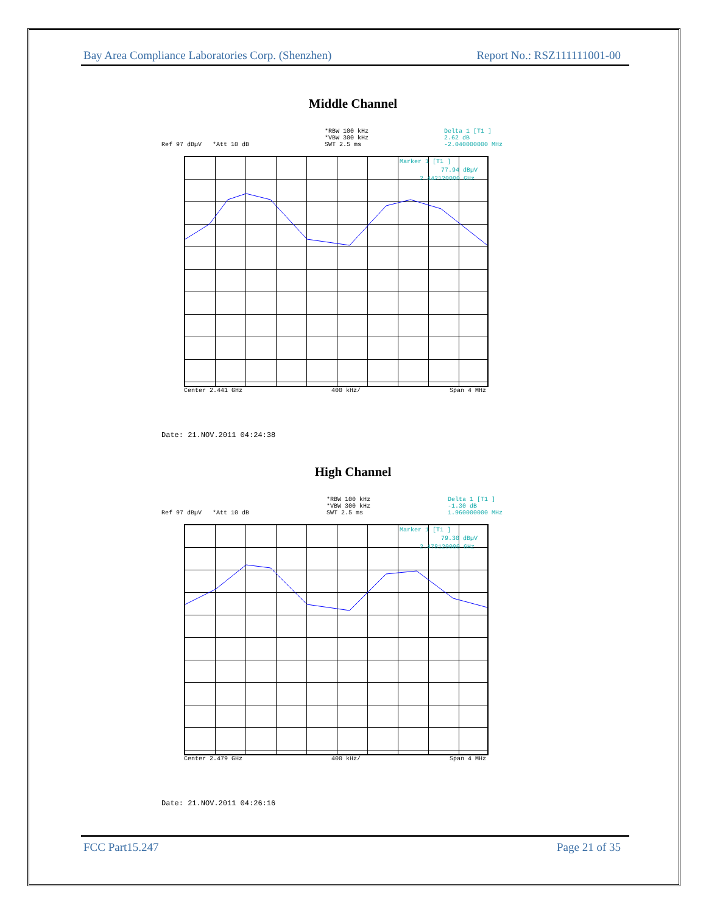Bay Area Compliance Laboratories Corp. (Shenzhen) Report No.: RSZ111111001-00
Middle Channel
Ref 97 dBµV *Att 10 dB *RBW 100 kHz
*VBW 300 kHz
SWT 2.5 ms
Delta 1 [T1 ]
2.62 dB
-2.040000000 MHz
Marker 1 [T1 ]
77.94 dBµV
2.442120000 GHz
Center 2.441 GHz 400 kHz/ Span 4 MHz
Date: 21.NOV.2011 04:24:38
High Channel
Ref 97 dBµV *Att 10 dB *RBW 100 kHz
*VBW 300 kHz
SWT 2.5 ms
Delta 1 [T1 ]
-1.30 dB
1.960000000 MHz
Marker 1 [T1 ]
79.30 dBµV
2.478120000 GHz
Center 2.479 GHz 400 kHz/ Span 4 MHz
Date: 21.NOV.2011 04:26:16
FCC Part15.247 Page 21 of 35